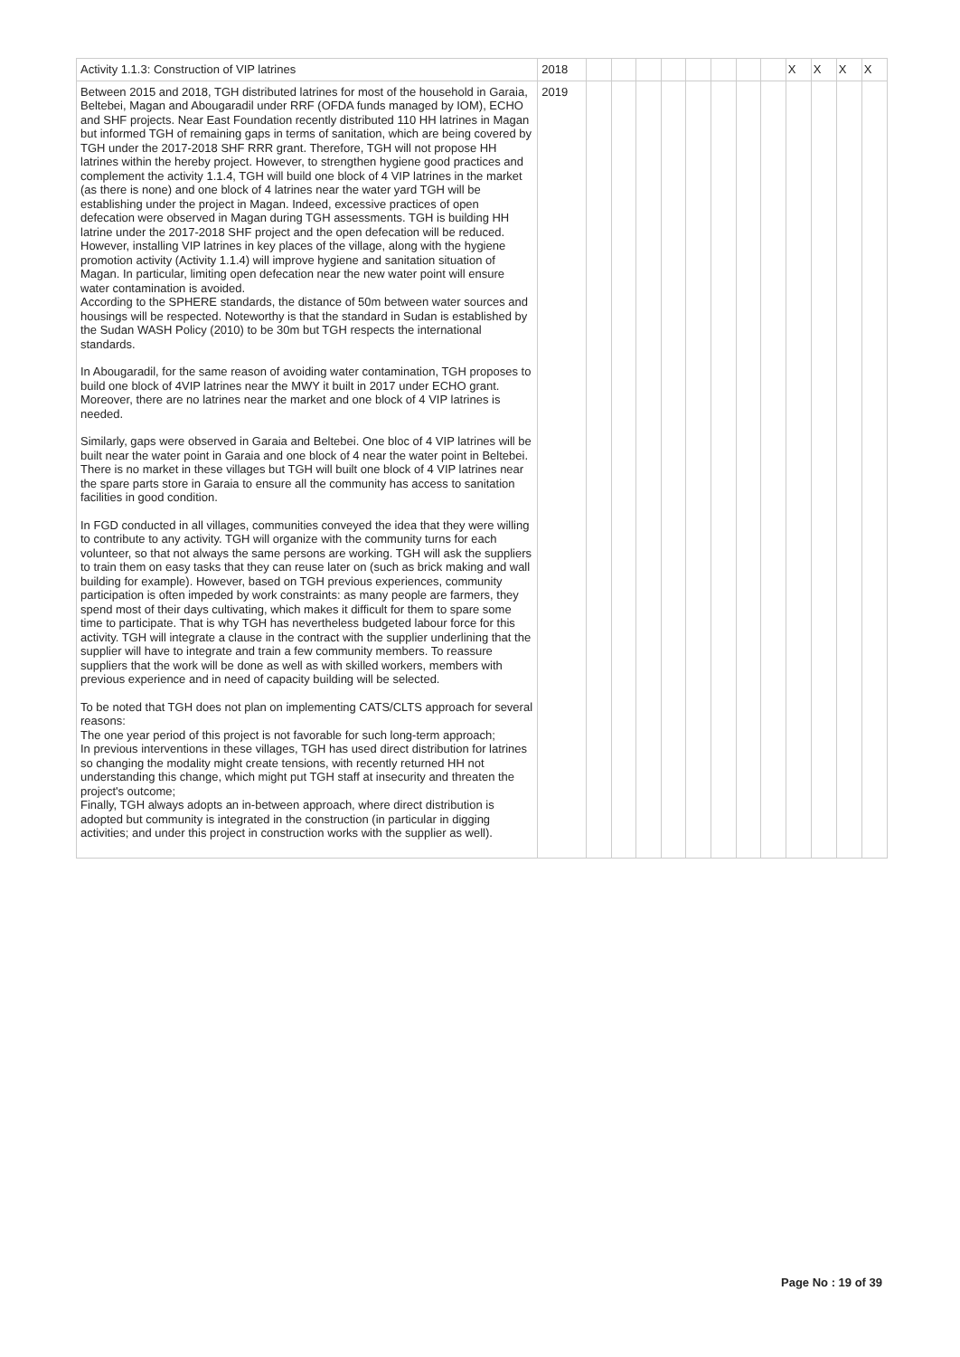| Activity 1.1.3: Construction of VIP latrines | 2018 | | | | | | | | | X | X | X | X |
| Between 2015 and 2018, TGH distributed latrines for most of the household in Garaia, Beltebei, Magan and Abougaradil under RRF (OFDA funds managed by IOM), ECHO and SHF projects. Near East Foundation recently distributed 110 HH latrines in Magan but informed TGH of remaining gaps in terms of sanitation, which are being covered by TGH under the 2017-2018 SHF RRR grant. Therefore, TGH will not propose HH latrines within the hereby project. However, to strengthen hygiene good practices and complement the activity 1.1.4, TGH will build one block of 4 VIP latrines in the market (as there is none) and one block of 4 latrines near the water yard TGH will be establishing under the project in Magan. Indeed, excessive practices of open defecation were observed in Magan during TGH assessments. TGH is building HH latrine under the 2017-2018 SHF project and the open defecation will be reduced. However, installing VIP latrines in key places of the village, along with the hygiene promotion activity (Activity 1.1.4) will improve hygiene and sanitation situation of Magan. In particular, limiting open defecation near the new water point will ensure water contamination is avoided. According to the SPHERE standards, the distance of 50m between water sources and housings will be respected. Noteworthy is that the standard in Sudan is established by the Sudan WASH Policy (2010) to be 30m but TGH respects the international standards. In Abougaradil, for the same reason of avoiding water contamination, TGH proposes to build one block of 4VIP latrines near the MWY it built in 2017 under ECHO grant. Moreover, there are no latrines near the market and one block of 4 VIP latrines is needed. Similarly, gaps were observed in Garaia and Beltebei. One bloc of 4 VIP latrines will be built near the water point in Garaia and one block of 4 near the water point in Beltebei. There is no market in these villages but TGH will built one block of 4 VIP latrines near the spare parts store in Garaia to ensure all the community has access to sanitation facilities in good condition. In FGD conducted in all villages, communities conveyed the idea that they were willing to contribute to any activity. TGH will organize with the community turns for each volunteer, so that not always the same persons are working. TGH will ask the suppliers to train them on easy tasks that they can reuse later on (such as brick making and wall building for example). However, based on TGH previous experiences, community participation is often impeded by work constraints: as many people are farmers, they spend most of their days cultivating, which makes it difficult for them to spare some time to participate. That is why TGH has nevertheless budgeted labour force for this activity. TGH will integrate a clause in the contract with the supplier underlining that the supplier will have to integrate and train a few community members. To reassure suppliers that the work will be done as well as with skilled workers, members with previous experience and in need of capacity building will be selected. To be noted that TGH does not plan on implementing CATS/CLTS approach for several reasons: The one year period of this project is not favorable for such long-term approach; In previous interventions in these villages, TGH has used direct distribution for latrines so changing the modality might create tensions, with recently returned HH not understanding this change, which might put TGH staff at insecurity and threaten the project's outcome; Finally, TGH always adopts an in-between approach, where direct distribution is adopted but community is integrated in the construction (in particular in digging activities; and under this project in construction works with the supplier as well). | 2019 | | | | | | | | | | | | |
Page No : 19 of 39